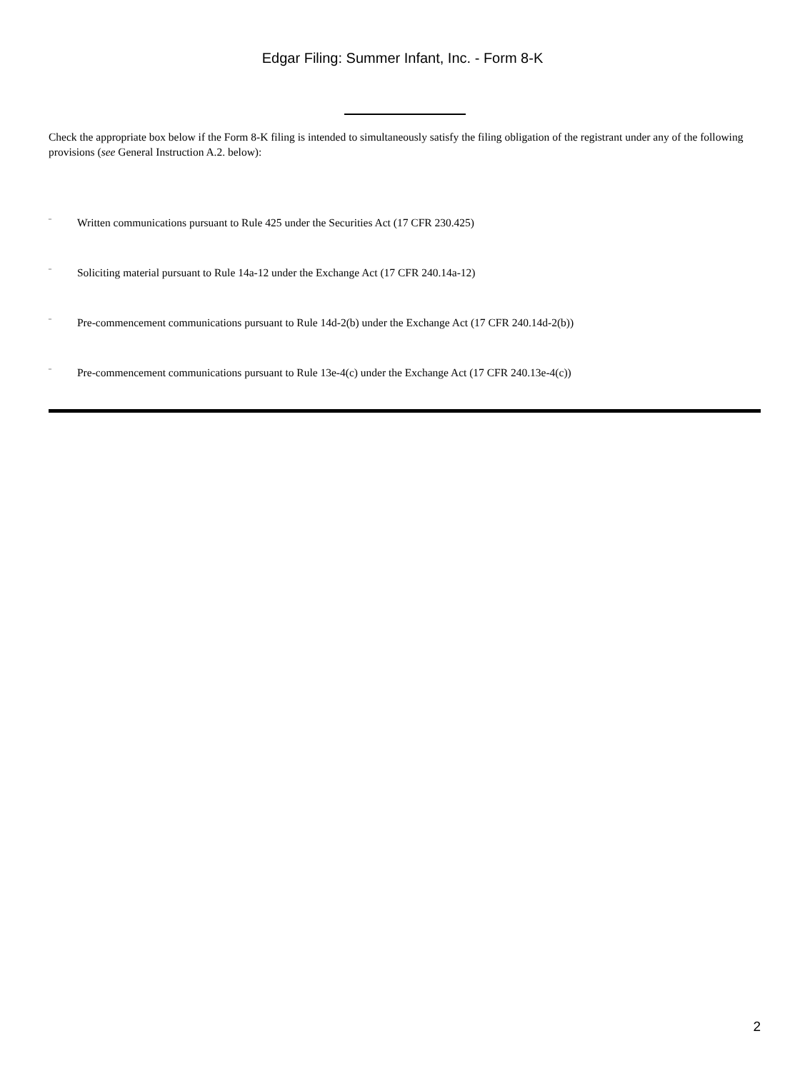Edgar Filing: Summer Infant, Inc. - Form 8-K
Check the appropriate box below if the Form 8-K filing is intended to simultaneously satisfy the filing obligation of the registrant under any of the following provisions (see General Instruction A.2. below):
¨ Written communications pursuant to Rule 425 under the Securities Act (17 CFR 230.425)
¨ Soliciting material pursuant to Rule 14a-12 under the Exchange Act (17 CFR 240.14a-12)
¨ Pre-commencement communications pursuant to Rule 14d-2(b) under the Exchange Act (17 CFR 240.14d-2(b))
¨ Pre-commencement communications pursuant to Rule 13e-4(c) under the Exchange Act (17 CFR 240.13e-4(c))
2